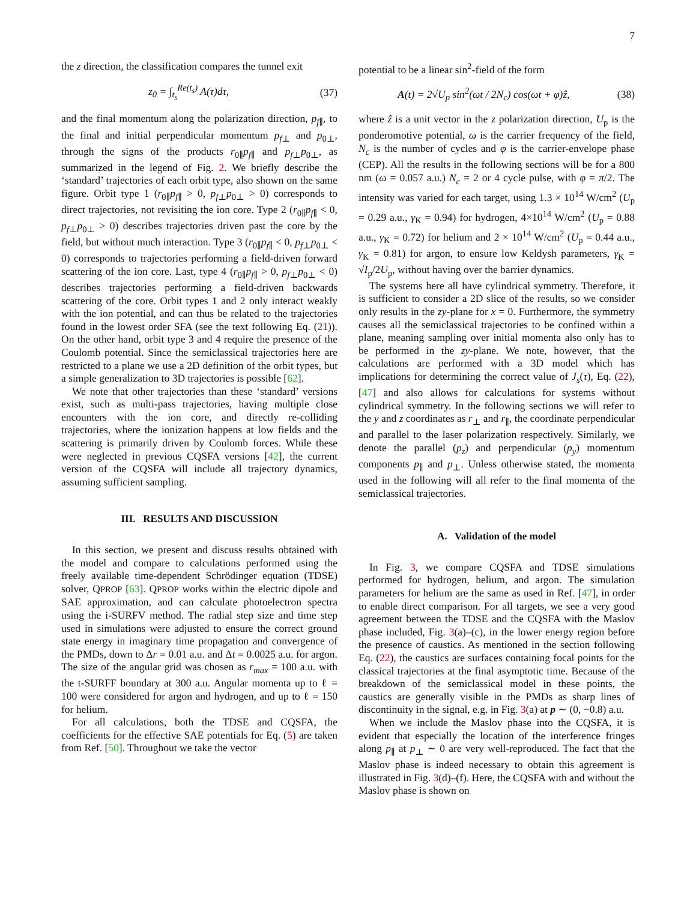7
the z direction, the classification compares the tunnel exit
z<sub>0</sub> = ∫<sub>t<sub>s</sub></sub><sup>Re(t<sub>s</sub>)</sup> A(τ)dτ, (37)
and the final momentum along the polarization direction, p<sub>f∥</sub>, to the final and initial perpendicular momentum p<sub>f⊥</sub> and p<sub>0⊥</sub>, through the signs of the products r<sub>0∥</sub>p<sub>f∥</sub> and p<sub>f⊥</sub>p<sub>0⊥</sub>, as summarized in the legend of Fig. 2. We briefly describe the ‘standard’ trajectories of each orbit type, also shown on the same figure. Orbit type 1 (r<sub>0∥</sub>p<sub>f∥</sub> > 0, p<sub>f⊥</sub>p<sub>0⊥</sub> > 0) corresponds to direct trajectories, not revisiting the ion core. Type 2 (r<sub>0∥</sub>p<sub>f∥</sub> < 0, p<sub>f⊥</sub>p<sub>0⊥</sub> > 0) describes trajectories driven past the core by the field, but without much interaction. Type 3 (r<sub>0∥</sub>p<sub>f∥</sub> < 0, p<sub>f⊥</sub>p<sub>0⊥</sub> < 0) corresponds to trajectories performing a field-driven forward scattering of the ion core. Last, type 4 (r<sub>0∥</sub>p<sub>f∥</sub> > 0, p<sub>f⊥</sub>p<sub>0⊥</sub> < 0) describes trajectories performing a field-driven backwards scattering of the core. Orbit types 1 and 2 only interact weakly with the ion potential, and can thus be related to the trajectories found in the lowest order SFA (see the text following Eq. (21)). On the other hand, orbit type 3 and 4 require the presence of the Coulomb potential. Since the semiclassical trajectories here are restricted to a plane we use a 2D definition of the orbit types, but a simple generalization to 3D trajectories is possible [62].
We note that other trajectories than these ‘standard’ versions exist, such as multi-pass trajectories, having multiple close encounters with the ion core, and directly re-colliding trajectories, where the ionization happens at low fields and the scattering is primarily driven by Coulomb forces. While these were neglected in previous CQSFA versions [42], the current version of the CQSFA will include all trajectory dynamics, assuming sufficient sampling.
III. RESULTS AND DISCUSSION
In this section, we present and discuss results obtained with the model and compare to calculations performed using the freely available time-dependent Schrödinger equation (TDSE) solver, QPROP [63]. QPROP works within the electric dipole and SAE approximation, and can calculate photoelectron spectra using the i-SURFV method. The radial step size and time step used in simulations were adjusted to ensure the correct ground state energy in imaginary time propagation and convergence of the PMDs, down to Δr = 0.01 a.u. and Δt = 0.0025 a.u. for argon. The size of the angular grid was chosen as r<sub>max</sub> = 100 a.u. with the t-SURFF boundary at 300 a.u. Angular momenta up to ℓ = 100 were considered for argon and hydrogen, and up to ℓ = 150 for helium.
For all calculations, both the TDSE and CQSFA, the coefficients for the effective SAE potentials for Eq. (5) are taken from Ref. [50]. Throughout we take the vector
potential to be a linear sin<sup>2</sup>-field of the form
A(t) = 2√U<sub>p</sub> sin<sup>2</sup>(ωt / 2N<sub>c</sub>) cos(ωt + φ)ẑ, (38)
where ẑ is a unit vector in the z polarization direction, U<sub>p</sub> is the ponderomotive potential, ω is the carrier frequency of the field, N<sub>c</sub> is the number of cycles and φ is the carrier-envelope phase (CEP). All the results in the following sections will be for a 800 nm (ω = 0.057 a.u.) N<sub>c</sub> = 2 or 4 cycle pulse, with φ = π/2. The intensity was varied for each target, using 1.3 × 10<sup>14</sup> W/cm<sup>2</sup> (U<sub>p</sub> = 0.29 a.u., γ<sub>K</sub> = 0.94) for hydrogen, 4×10<sup>14</sup> W/cm<sup>2</sup> (U<sub>p</sub> = 0.88 a.u., γ<sub>K</sub> = 0.72) for helium and 2 × 10<sup>14</sup> W/cm<sup>2</sup> (U<sub>p</sub> = 0.44 a.u., γ<sub>K</sub> = 0.81) for argon, to ensure low Keldysh parameters, γ<sub>K</sub> = √I<sub>p</sub>/2U<sub>p</sub>, without having over the barrier dynamics.
The systems here all have cylindrical symmetry. Therefore, it is sufficient to consider a 2D slice of the results, so we consider only results in the zy-plane for x = 0. Furthermore, the symmetry causes all the semiclassical trajectories to be confined within a plane, meaning sampling over initial momenta also only has to be performed in the zy-plane. We note, however, that the calculations are performed with a 3D model which has implications for determining the correct value of J<sub>s</sub>(τ), Eq. (22), [47] and also allows for calculations for systems without cylindrical symmetry. In the following sections we will refer to the y and z coordinates as r<sub>⊥</sub> and r<sub>∥</sub>, the coordinate perpendicular and parallel to the laser polarization respectively. Similarly, we denote the parallel (p<sub>z</sub>) and perpendicular (p<sub>y</sub>) momentum components p<sub>∥</sub> and p<sub>⊥</sub>. Unless otherwise stated, the momenta used in the following will all refer to the final momenta of the semiclassical trajectories.
A. Validation of the model
In Fig. 3, we compare CQSFA and TDSE simulations performed for hydrogen, helium, and argon. The simulation parameters for helium are the same as used in Ref. [47], in order to enable direct comparison. For all targets, we see a very good agreement between the TDSE and the CQSFA with the Maslov phase included, Fig. 3(a)–(c), in the lower energy region before the presence of caustics. As mentioned in the section following Eq. (22), the caustics are surfaces containing focal points for the classical trajectories at the final asymptotic time. Because of the breakdown of the semiclassical model in these points, the caustics are generally visible in the PMDs as sharp lines of discontinuity in the signal, e.g. in Fig. 3(a) at p ∼ (0, −0.8) a.u.
When we include the Maslov phase into the CQSFA, it is evident that especially the location of the interference fringes along p<sub>∥</sub> at p<sub>⊥</sub> ∼ 0 are very well-reproduced. The fact that the Maslov phase is indeed necessary to obtain this agreement is illustrated in Fig. 3(d)–(f). Here, the CQSFA with and without the Maslov phase is shown on